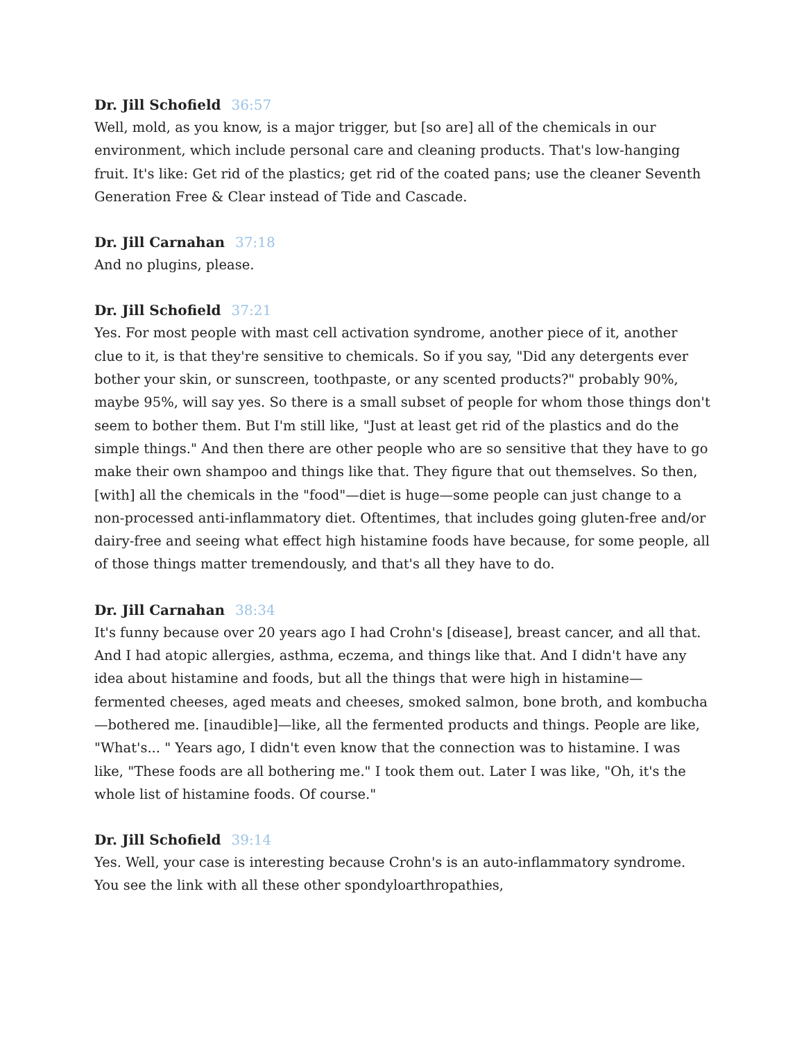Dr. Jill Schofield 36:57
Well, mold, as you know, is a major trigger, but [so are] all of the chemicals in our environment, which include personal care and cleaning products. That's low-hanging fruit. It's like: Get rid of the plastics; get rid of the coated pans; use the cleaner Seventh Generation Free & Clear instead of Tide and Cascade.
Dr. Jill Carnahan 37:18
And no plugins, please.
Dr. Jill Schofield 37:21
Yes. For most people with mast cell activation syndrome, another piece of it, another clue to it, is that they're sensitive to chemicals. So if you say, "Did any detergents ever bother your skin, or sunscreen, toothpaste, or any scented products?" probably 90%, maybe 95%, will say yes. So there is a small subset of people for whom those things don't seem to bother them. But I'm still like, "Just at least get rid of the plastics and do the simple things." And then there are other people who are so sensitive that they have to go make their own shampoo and things like that. They figure that out themselves. So then, [with] all the chemicals in the "food"—diet is huge—some people can just change to a non-processed anti-inflammatory diet. Oftentimes, that includes going gluten-free and/or dairy-free and seeing what effect high histamine foods have because, for some people, all of those things matter tremendously, and that's all they have to do.
Dr. Jill Carnahan 38:34
It's funny because over 20 years ago I had Crohn's [disease], breast cancer, and all that. And I had atopic allergies, asthma, eczema, and things like that. And I didn't have any idea about histamine and foods, but all the things that were high in histamine—fermented cheeses, aged meats and cheeses, smoked salmon, bone broth, and kombucha—bothered me. [inaudible]—like, all the fermented products and things. People are like, "What's... " Years ago, I didn't even know that the connection was to histamine. I was like, "These foods are all bothering me." I took them out. Later I was like, "Oh, it's the whole list of histamine foods. Of course."
Dr. Jill Schofield 39:14
Yes. Well, your case is interesting because Crohn's is an auto-inflammatory syndrome. You see the link with all these other spondyloarthropathies,